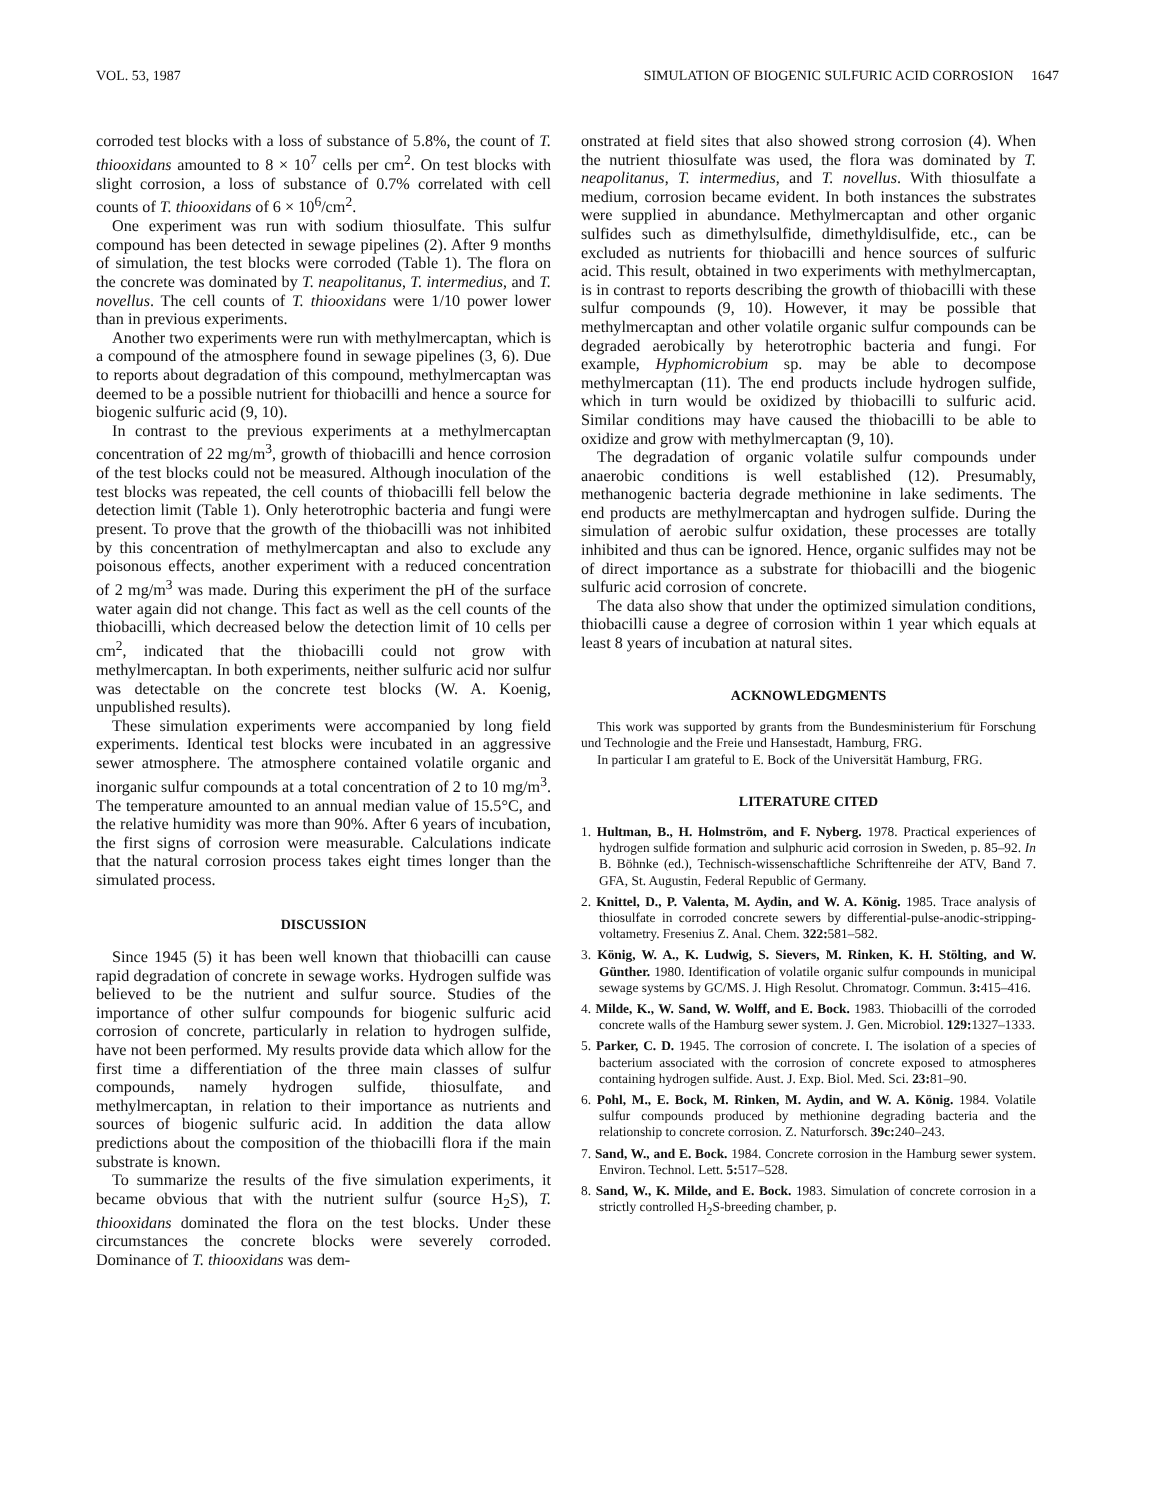VOL. 53, 1987 SIMULATION OF BIOGENIC SULFURIC ACID CORROSION 1647
corroded test blocks with a loss of substance of 5.8%, the count of T. thiooxidans amounted to 8 × 10<sup>7</sup> cells per cm<sup>2</sup>. On test blocks with slight corrosion, a loss of substance of 0.7% correlated with cell counts of T. thiooxidans of 6 × 10<sup>6</sup>/cm<sup>2</sup>.
One experiment was run with sodium thiosulfate. This sulfur compound has been detected in sewage pipelines (2). After 9 months of simulation, the test blocks were corroded (Table 1). The flora on the concrete was dominated by T. neapolitanus, T. intermedius, and T. novellus. The cell counts of T. thiooxidans were 1/10 power lower than in previous experiments.
Another two experiments were run with methylmercaptan, which is a compound of the atmosphere found in sewage pipelines (3, 6). Due to reports about degradation of this compound, methylmercaptan was deemed to be a possible nutrient for thiobacilli and hence a source for biogenic sulfuric acid (9, 10).
In contrast to the previous experiments at a methylmercaptan concentration of 22 mg/m<sup>3</sup>, growth of thiobacilli and hence corrosion of the test blocks could not be measured. Although inoculation of the test blocks was repeated, the cell counts of thiobacilli fell below the detection limit (Table 1). Only heterotrophic bacteria and fungi were present. To prove that the growth of the thiobacilli was not inhibited by this concentration of methylmercaptan and also to exclude any poisonous effects, another experiment with a reduced concentration of 2 mg/m<sup>3</sup> was made. During this experiment the pH of the surface water again did not change. This fact as well as the cell counts of the thiobacilli, which decreased below the detection limit of 10 cells per cm<sup>2</sup>, indicated that the thiobacilli could not grow with methylmercaptan. In both experiments, neither sulfuric acid nor sulfur was detectable on the concrete test blocks (W. A. Koenig, unpublished results).
These simulation experiments were accompanied by long field experiments. Identical test blocks were incubated in an aggressive sewer atmosphere. The atmosphere contained volatile organic and inorganic sulfur compounds at a total concentration of 2 to 10 mg/m<sup>3</sup>. The temperature amounted to an annual median value of 15.5°C, and the relative humidity was more than 90%. After 6 years of incubation, the first signs of corrosion were measurable. Calculations indicate that the natural corrosion process takes eight times longer than the simulated process.
DISCUSSION
Since 1945 (5) it has been well known that thiobacilli can cause rapid degradation of concrete in sewage works. Hydrogen sulfide was believed to be the nutrient and sulfur source. Studies of the importance of other sulfur compounds for biogenic sulfuric acid corrosion of concrete, particularly in relation to hydrogen sulfide, have not been performed. My results provide data which allow for the first time a differentiation of the three main classes of sulfur compounds, namely hydrogen sulfide, thiosulfate, and methylmercaptan, in relation to their importance as nutrients and sources of biogenic sulfuric acid. In addition the data allow predictions about the composition of the thiobacilli flora if the main substrate is known.
To summarize the results of the five simulation experiments, it became obvious that with the nutrient sulfur (source H<sub>2</sub>S), T. thiooxidans dominated the flora on the test blocks. Under these circumstances the concrete blocks were severely corroded. Dominance of T. thiooxidans was dem-
onstrated at field sites that also showed strong corrosion (4). When the nutrient thiosulfate was used, the flora was dominated by T. neapolitanus, T. intermedius, and T. novellus. With thiosulfate a medium, corrosion became evident. In both instances the substrates were supplied in abundance. Methylmercaptan and other organic sulfides such as dimethylsulfide, dimethyldisulfide, etc., can be excluded as nutrients for thiobacilli and hence sources of sulfuric acid. This result, obtained in two experiments with methylmercaptan, is in contrast to reports describing the growth of thiobacilli with these sulfur compounds (9, 10). However, it may be possible that methylmercaptan and other volatile organic sulfur compounds can be degraded aerobically by heterotrophic bacteria and fungi. For example, Hyphomicrobium sp. may be able to decompose methylmercaptan (11). The end products include hydrogen sulfide, which in turn would be oxidized by thiobacilli to sulfuric acid. Similar conditions may have caused the thiobacilli to be able to oxidize and grow with methylmercaptan (9, 10).
The degradation of organic volatile sulfur compounds under anaerobic conditions is well established (12). Presumably, methanogenic bacteria degrade methionine in lake sediments. The end products are methylmercaptan and hydrogen sulfide. During the simulation of aerobic sulfur oxidation, these processes are totally inhibited and thus can be ignored. Hence, organic sulfides may not be of direct importance as a substrate for thiobacilli and the biogenic sulfuric acid corrosion of concrete.
The data also show that under the optimized simulation conditions, thiobacilli cause a degree of corrosion within 1 year which equals at least 8 years of incubation at natural sites.
ACKNOWLEDGMENTS
This work was supported by grants from the Bundesministerium für Forschung und Technologie and the Freie und Hansestadt, Hamburg, FRG.
In particular I am grateful to E. Bock of the Universität Hamburg, FRG.
LITERATURE CITED
1. Hultman, B., H. Holmström, and F. Nyberg. 1978. Practical experiences of hydrogen sulfide formation and sulphuric acid corrosion in Sweden, p. 85–92. In B. Böhnke (ed.), Technisch-wissenschaftliche Schriftenreihe der ATV, Band 7. GFA, St. Augustin, Federal Republic of Germany.
2. Knittel, D., P. Valenta, M. Aydin, and W. A. König. 1985. Trace analysis of thiosulfate in corroded concrete sewers by differential-pulse-anodic-stripping-voltametry. Fresenius Z. Anal. Chem. 322: 581–582.
3. König, W. A., K. Ludwig, S. Sievers, M. Rinken, K. H. Stölting, and W. Günther. 1980. Identification of volatile organic sulfur compounds in municipal sewage systems by GC/MS. J. High Resolut. Chromatogr. Commun. 3: 415–416.
4. Milde, K., W. Sand, W. Wolff, and E. Bock. 1983. Thiobacilli of the corroded concrete walls of the Hamburg sewer system. J. Gen. Microbiol. 129: 1327–1333.
5. Parker, C. D. 1945. The corrosion of concrete. I. The isolation of a species of bacterium associated with the corrosion of concrete exposed to atmospheres containing hydrogen sulfide. Aust. J. Exp. Biol. Med. Sci. 23: 81–90.
6. Pohl, M., E. Bock, M. Rinken, M. Aydin, and W. A. König. 1984. Volatile sulfur compounds produced by methionine degrading bacteria and the relationship to concrete corrosion. Z. Naturforsch. 39c: 240–243.
7. Sand, W., and E. Bock. 1984. Concrete corrosion in the Hamburg sewer system. Environ. Technol. Lett. 5: 517–528.
8. Sand, W., K. Milde, and E. Bock. 1983. Simulation of concrete corrosion in a strictly controlled H<sub>2</sub>S-breeding chamber, p.